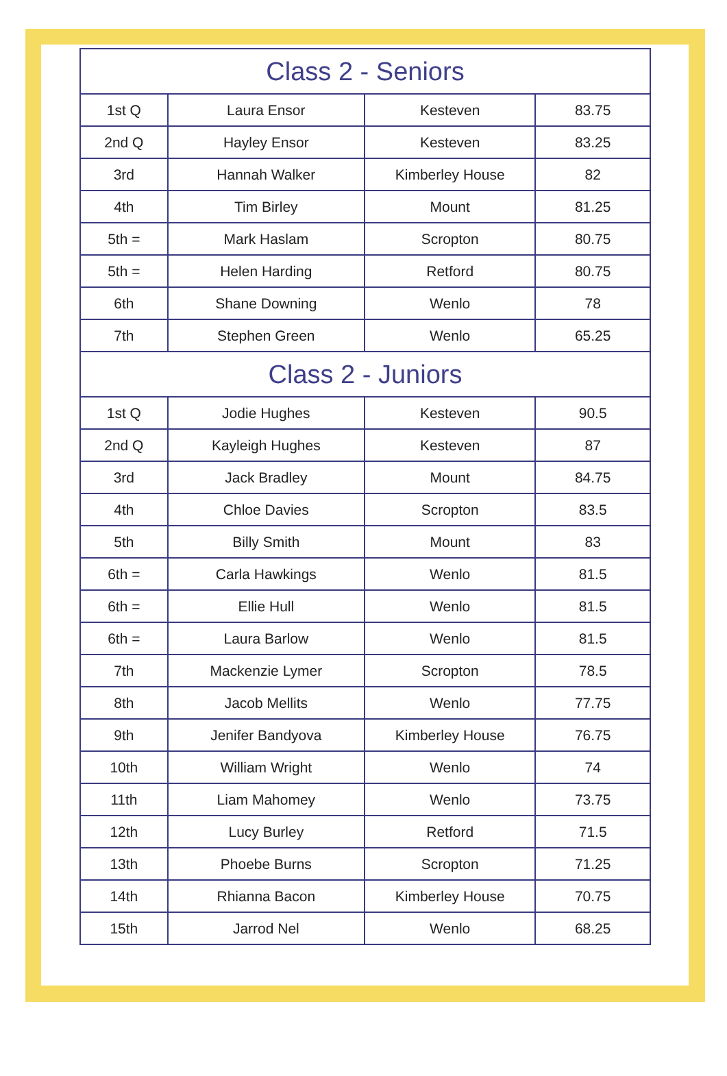| Class 2 - Seniors | | | |
| --- | --- | --- | --- |
| 1st Q | Laura Ensor | Kesteven | 83.75 |
| 2nd Q | Hayley Ensor | Kesteven | 83.25 |
| 3rd | Hannah Walker | Kimberley House | 82 |
| 4th | Tim Birley | Mount | 81.25 |
| 5th = | Mark Haslam | Scropton | 80.75 |
| 5th = | Helen Harding | Retford | 80.75 |
| 6th | Shane Downing | Wenlo | 78 |
| 7th | Stephen Green | Wenlo | 65.25 |
| Class 2 - Juniors | | | |
| 1st Q | Jodie Hughes | Kesteven | 90.5 |
| 2nd Q | Kayleigh Hughes | Kesteven | 87 |
| 3rd | Jack Bradley | Mount | 84.75 |
| 4th | Chloe Davies | Scropton | 83.5 |
| 5th | Billy Smith | Mount | 83 |
| 6th = | Carla Hawkings | Wenlo | 81.5 |
| 6th = | Ellie Hull | Wenlo | 81.5 |
| 6th = | Laura Barlow | Wenlo | 81.5 |
| 7th | Mackenzie Lymer | Scropton | 78.5 |
| 8th | Jacob Mellits | Wenlo | 77.75 |
| 9th | Jenifer Bandyova | Kimberley House | 76.75 |
| 10th | William Wright | Wenlo | 74 |
| 11th | Liam Mahomey | Wenlo | 73.75 |
| 12th | Lucy Burley | Retford | 71.5 |
| 13th | Phoebe Burns | Scropton | 71.25 |
| 14th | Rhianna Bacon | Kimberley House | 70.75 |
| 15th | Jarrod Nel | Wenlo | 68.25 |